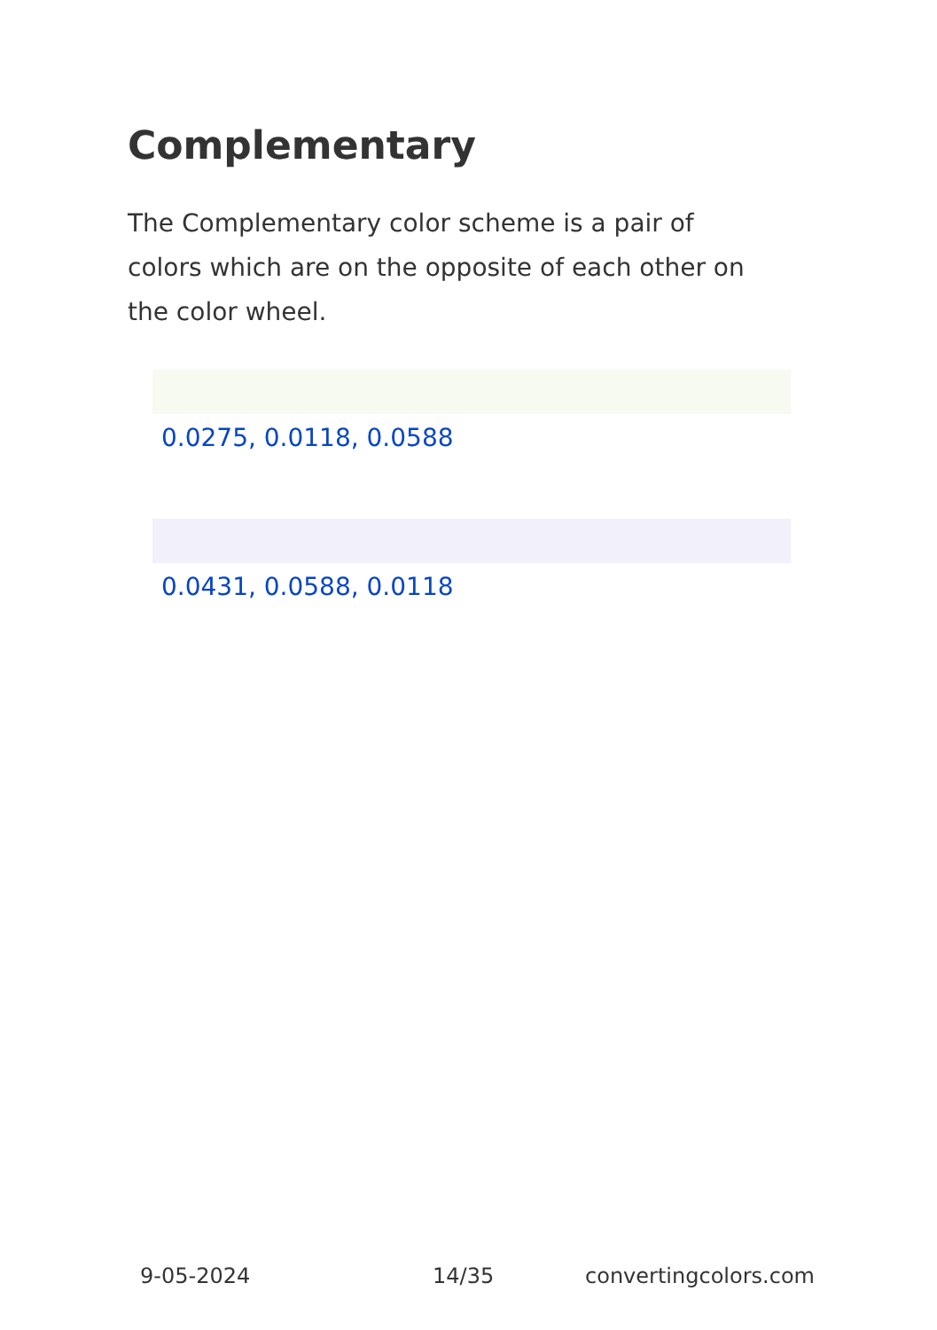Complementary
The Complementary color scheme is a pair of colors which are on the opposite of each other on the color wheel.
0.0275, 0.0118, 0.0588
0.0431, 0.0588, 0.0118
9-05-2024 14/35 convertingcolors.com